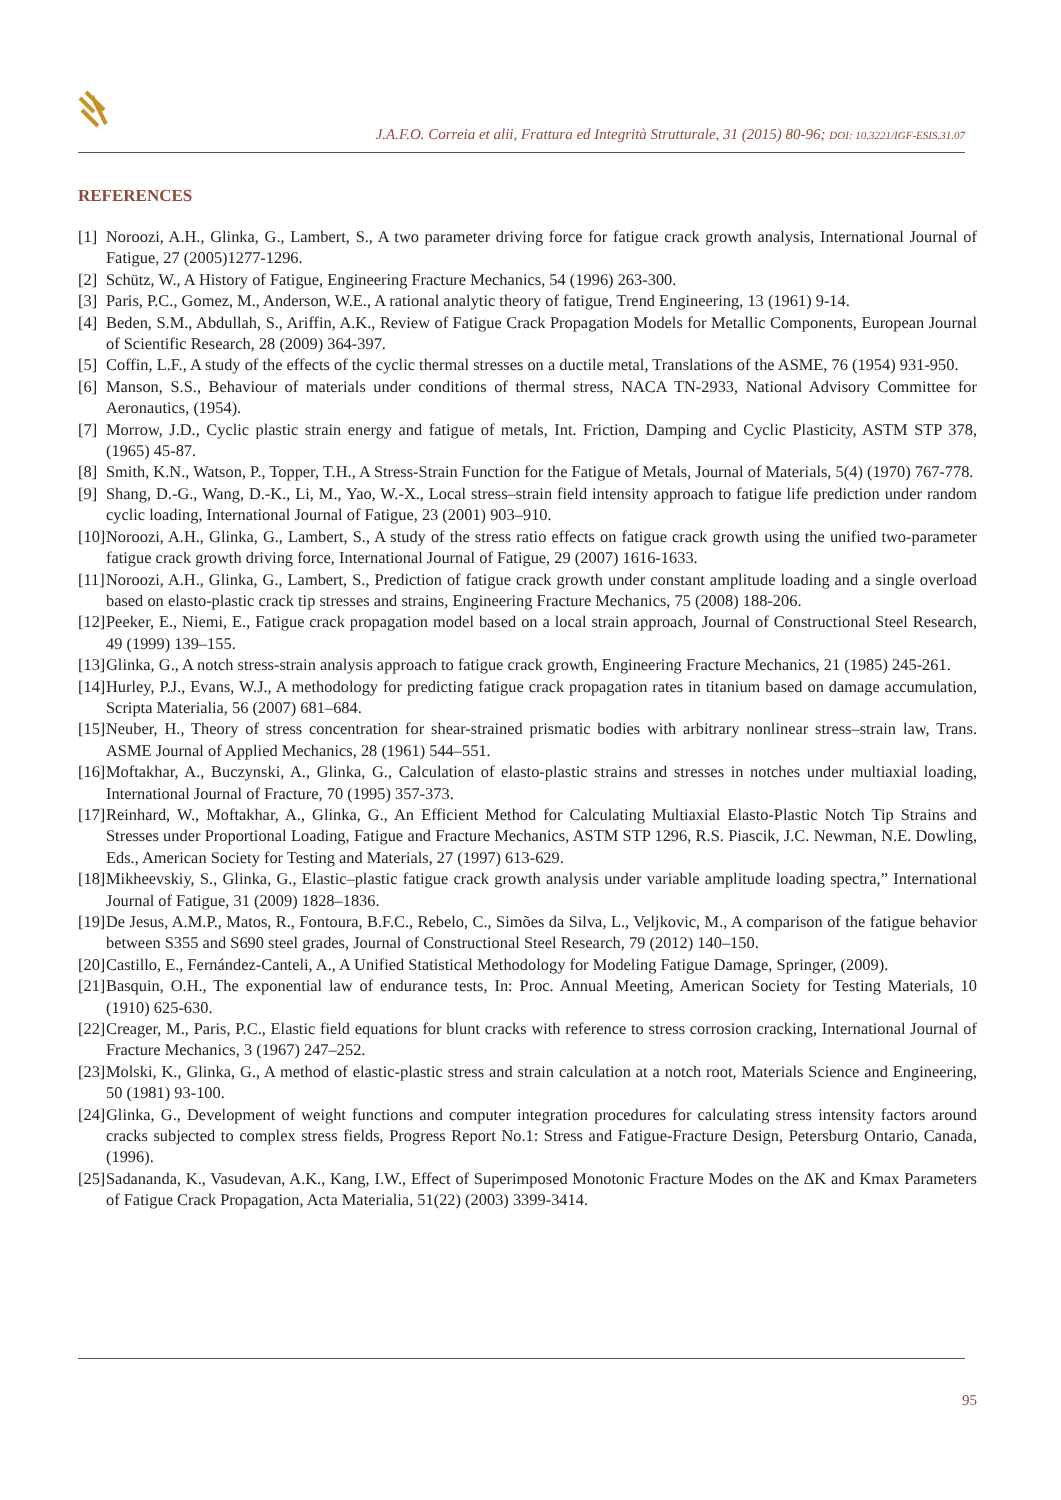J.A.F.O. Correia et alii, Frattura ed Integrità Strutturale, 31 (2015) 80-96; DOI: 10.3221/IGF-ESIS.31.07
REFERENCES
[1] Noroozi, A.H., Glinka, G., Lambert, S., A two parameter driving force for fatigue crack growth analysis, International Journal of Fatigue, 27 (2005)1277-1296.
[2] Schütz, W., A History of Fatigue, Engineering Fracture Mechanics, 54 (1996) 263-300.
[3] Paris, P.C., Gomez, M., Anderson, W.E., A rational analytic theory of fatigue, Trend Engineering, 13 (1961) 9-14.
[4] Beden, S.M., Abdullah, S., Ariffin, A.K., Review of Fatigue Crack Propagation Models for Metallic Components, European Journal of Scientific Research, 28 (2009) 364-397.
[5] Coffin, L.F., A study of the effects of the cyclic thermal stresses on a ductile metal, Translations of the ASME, 76 (1954) 931-950.
[6] Manson, S.S., Behaviour of materials under conditions of thermal stress, NACA TN-2933, National Advisory Committee for Aeronautics, (1954).
[7] Morrow, J.D., Cyclic plastic strain energy and fatigue of metals, Int. Friction, Damping and Cyclic Plasticity, ASTM STP 378, (1965) 45-87.
[8] Smith, K.N., Watson, P., Topper, T.H., A Stress-Strain Function for the Fatigue of Metals, Journal of Materials, 5(4) (1970) 767-778.
[9] Shang, D.-G., Wang, D.-K., Li, M., Yao, W.-X., Local stress–strain field intensity approach to fatigue life prediction under random cyclic loading, International Journal of Fatigue, 23 (2001) 903–910.
[10] Noroozi, A.H., Glinka, G., Lambert, S., A study of the stress ratio effects on fatigue crack growth using the unified two-parameter fatigue crack growth driving force, International Journal of Fatigue, 29 (2007) 1616-1633.
[11] Noroozi, A.H., Glinka, G., Lambert, S., Prediction of fatigue crack growth under constant amplitude loading and a single overload based on elasto-plastic crack tip stresses and strains, Engineering Fracture Mechanics, 75 (2008) 188-206.
[12] Peeker, E., Niemi, E., Fatigue crack propagation model based on a local strain approach, Journal of Constructional Steel Research, 49 (1999) 139–155.
[13] Glinka, G., A notch stress-strain analysis approach to fatigue crack growth, Engineering Fracture Mechanics, 21 (1985) 245-261.
[14] Hurley, P.J., Evans, W.J., A methodology for predicting fatigue crack propagation rates in titanium based on damage accumulation, Scripta Materialia, 56 (2007) 681–684.
[15] Neuber, H., Theory of stress concentration for shear-strained prismatic bodies with arbitrary nonlinear stress–strain law, Trans. ASME Journal of Applied Mechanics, 28 (1961) 544–551.
[16] Moftakhar, A., Buczynski, A., Glinka, G., Calculation of elasto-plastic strains and stresses in notches under multiaxial loading, International Journal of Fracture, 70 (1995) 357-373.
[17] Reinhard, W., Moftakhar, A., Glinka, G., An Efficient Method for Calculating Multiaxial Elasto-Plastic Notch Tip Strains and Stresses under Proportional Loading, Fatigue and Fracture Mechanics, ASTM STP 1296, R.S. Piascik, J.C. Newman, N.E. Dowling, Eds., American Society for Testing and Materials, 27 (1997) 613-629.
[18] Mikheevskiy, S., Glinka, G., Elastic–plastic fatigue crack growth analysis under variable amplitude loading spectra,” International Journal of Fatigue, 31 (2009) 1828–1836.
[19] De Jesus, A.M.P., Matos, R., Fontoura, B.F.C., Rebelo, C., Simões da Silva, L., Veljkovic, M., A comparison of the fatigue behavior between S355 and S690 steel grades, Journal of Constructional Steel Research, 79 (2012) 140–150.
[20] Castillo, E., Fernández-Canteli, A., A Unified Statistical Methodology for Modeling Fatigue Damage, Springer, (2009).
[21] Basquin, O.H., The exponential law of endurance tests, In: Proc. Annual Meeting, American Society for Testing Materials, 10 (1910) 625-630.
[22] Creager, M., Paris, P.C., Elastic field equations for blunt cracks with reference to stress corrosion cracking, International Journal of Fracture Mechanics, 3 (1967) 247–252.
[23] Molski, K., Glinka, G., A method of elastic-plastic stress and strain calculation at a notch root, Materials Science and Engineering, 50 (1981) 93-100.
[24] Glinka, G., Development of weight functions and computer integration procedures for calculating stress intensity factors around cracks subjected to complex stress fields, Progress Report No.1: Stress and Fatigue-Fracture Design, Petersburg Ontario, Canada, (1996).
[25] Sadananda, K., Vasudevan, A.K., Kang, I.W., Effect of Superimposed Monotonic Fracture Modes on the ΔK and Kmax Parameters of Fatigue Crack Propagation, Acta Materialia, 51(22) (2003) 3399-3414.
95